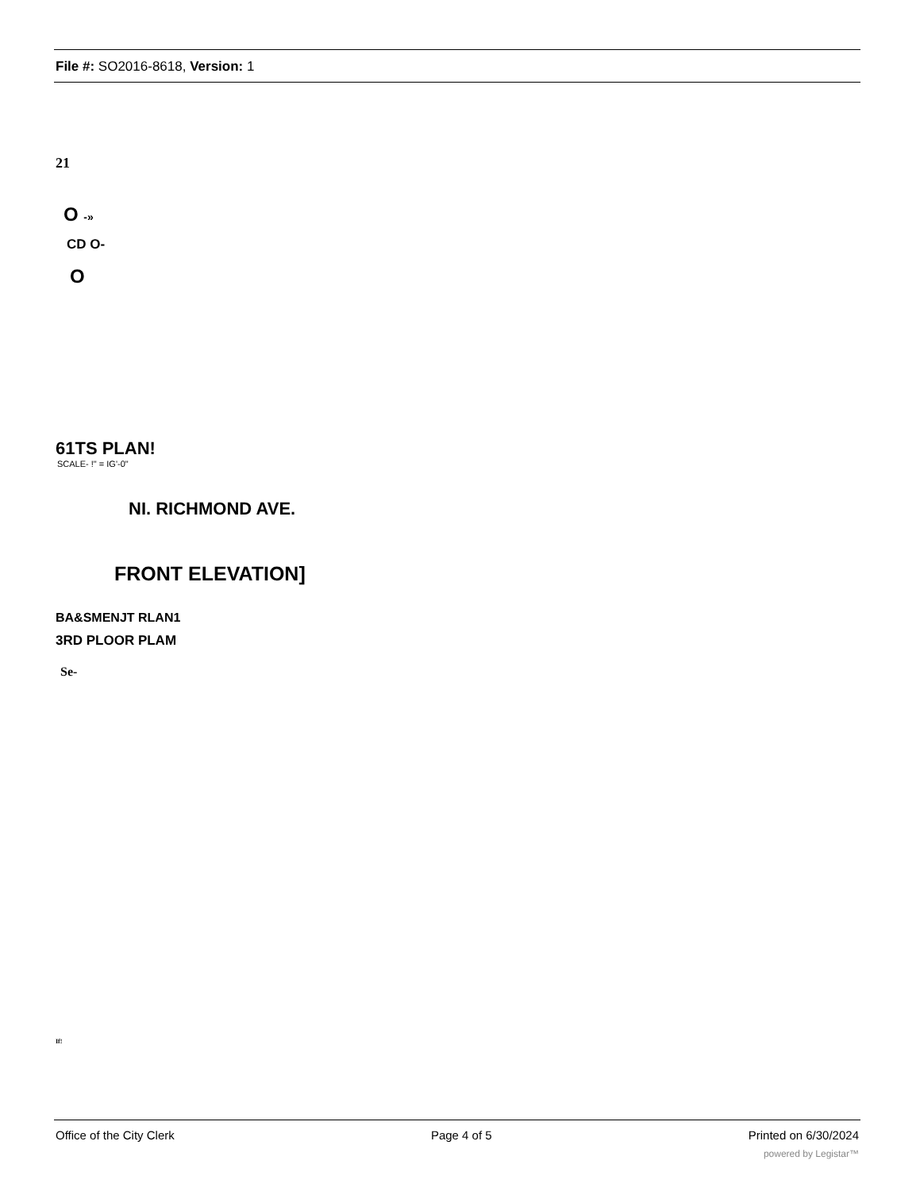File #: SO2016-8618, Version: 1
21
O -»
CD O-
O
61TS PLAN!
SCALE- !" = IG'-0"
NI. RICHMOND AVE.
FRONT ELEVATION]
BA&SMENJT RLAN1
3RD PLOOR PLAM
Se-
If!
Office of the City Clerk Page 4 of 5 Printed on 6/30/2024
powered by Legistar™